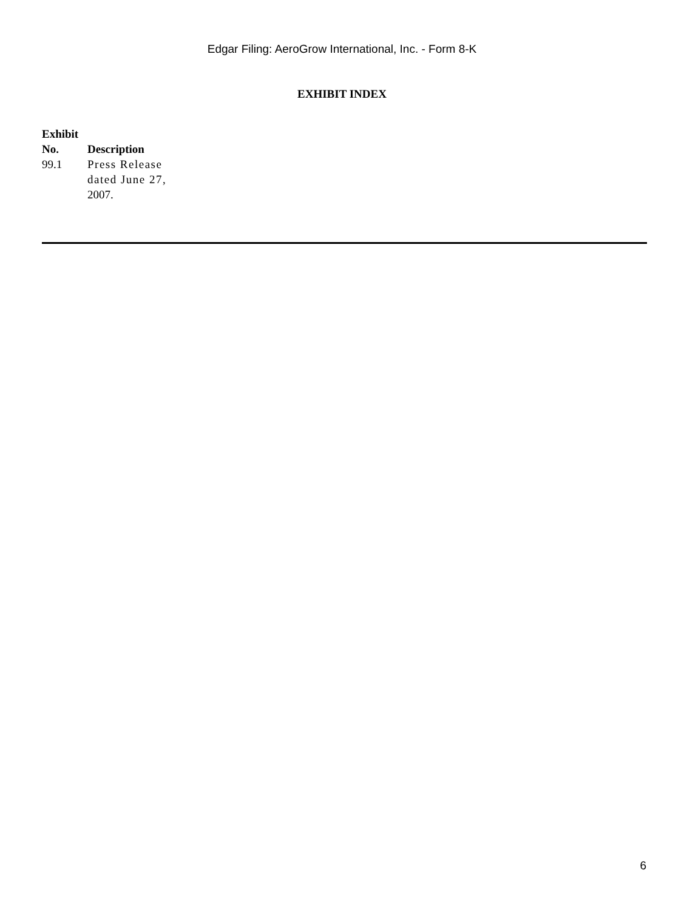Edgar Filing: AeroGrow International, Inc. - Form 8-K
EXHIBIT INDEX
| Exhibit No. | Description |
| --- | --- |
| 99.1 | Press Release dated June 27, 2007. |
6